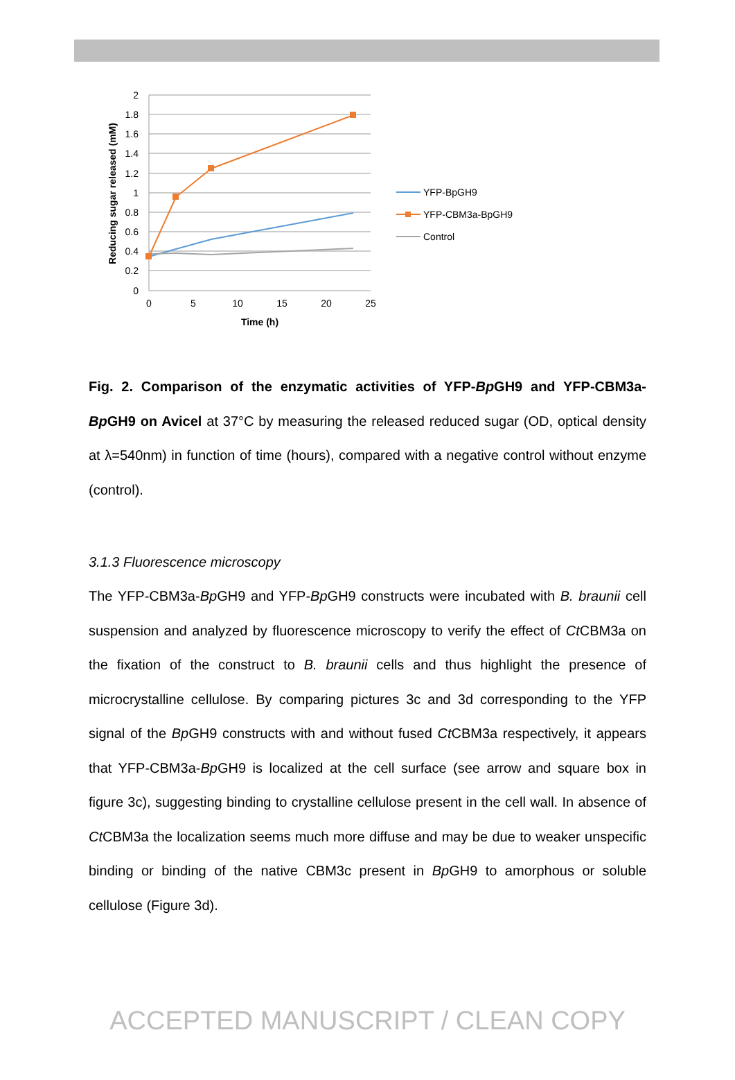2
1.8
1.6
1.4
1.2
1
0.8
0.6
0.4
0.2
0
0
5
10
15
20
25
Time (h)
Reducing sugar released (mM)
YFP-BpGH9
YFP-CBM3a-BpGH9
Control
Fig. 2. Comparison of the enzymatic activities of YFP-Bp GH9 and YFP-CBM3a-Bp GH9 on Avicel at 37°C by measuring the released reduced sugar (OD, optical density at λ=540nm) in function of time (hours), compared with a negative control without enzyme (control).
3.1.3 Fluorescence microscopy
The YFP-CBM3a-Bp GH9 and YFP-Bp GH9 constructs were incubated with B. braunii cell suspension and analyzed by fluorescence microscopy to verify the effect of Ct CBM3a on the fixation of the construct to B. braunii cells and thus highlight the presence of microcrystalline cellulose. By comparing pictures 3c and 3d corresponding to the YFP signal of the Bp GH9 constructs with and without fused Ct CBM3a respectively, it appears that YFP-CBM3a-Bp GH9 is localized at the cell surface (see arrow and square box in figure 3c), suggesting binding to crystalline cellulose present in the cell wall. In absence of Ct CBM3a the localization seems much more diffuse and may be due to weaker unspecific binding or binding of the native CBM3c present in Bp GH9 to amorphous or soluble cellulose (Figure 3d).
ACCEPTED MANUSCRIPT / CLEAN COPY